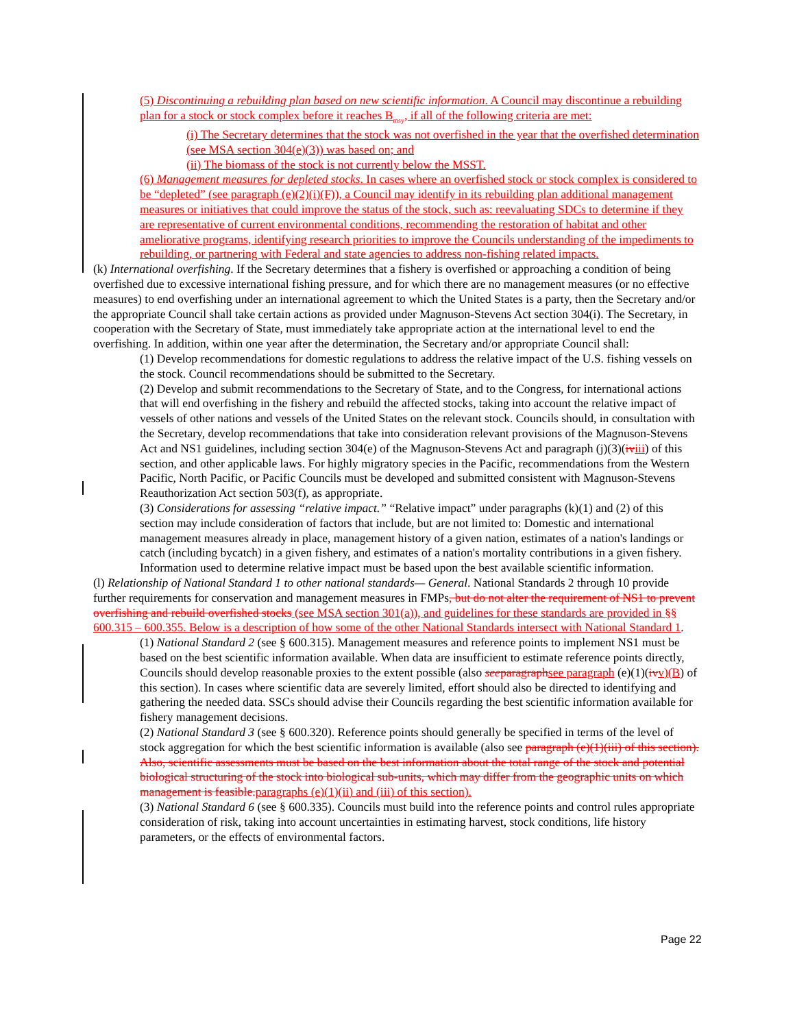(5) Discontinuing a rebuilding plan based on new scientific information. A Council may discontinue a rebuilding plan for a stock or stock complex before it reaches B<sub>msy</sub>, if all of the following criteria are met:
(i) The Secretary determines that the stock was not overfished in the year that the overfished determination (see MSA section 304(e)(3)) was based on; and
(ii) The biomass of the stock is not currently below the MSST.
(6) Management measures for depleted stocks. In cases where an overfished stock or stock complex is considered to be “depleted” (see paragraph (e)(2)(i)(F)), a Council may identify in its rebuilding plan additional management measures or initiatives that could improve the status of the stock, such as: reevaluating SDCs to determine if they are representative of current environmental conditions, recommending the restoration of habitat and other ameliorative programs, identifying research priorities to improve the Councils understanding of the impediments to rebuilding, or partnering with Federal and state agencies to address non-fishing related impacts.
(k) International overfishing. If the Secretary determines that a fishery is overfished or approaching a condition of being overfished due to excessive international fishing pressure, and for which there are no management measures (or no effective measures) to end overfishing under an international agreement to which the United States is a party, then the Secretary and/or the appropriate Council shall take certain actions as provided under Magnuson-Stevens Act section 304(i). The Secretary, in cooperation with the Secretary of State, must immediately take appropriate action at the international level to end the overfishing. In addition, within one year after the determination, the Secretary and/or appropriate Council shall:
(1) Develop recommendations for domestic regulations to address the relative impact of the U.S. fishing vessels on the stock. Council recommendations should be submitted to the Secretary.
(2) Develop and submit recommendations to the Secretary of State, and to the Congress, for international actions that will end overfishing in the fishery and rebuild the affected stocks, taking into account the relative impact of vessels of other nations and vessels of the United States on the relevant stock. Councils should, in consultation with the Secretary, develop recommendations that take into consideration relevant provisions of the Magnuson-Stevens Act and NS1 guidelines, including section 304(e) of the Magnuson-Stevens Act and paragraph (j)(3)(iv iii) of this section, and other applicable laws. For highly migratory species in the Pacific, recommendations from the Western Pacific, North Pacific, or Pacific Councils must be developed and submitted consistent with Magnuson-Stevens Reauthorization Act section 503(f), as appropriate.
(3) Considerations for assessing “relative impact.” “Relative impact” under paragraphs (k)(1) and (2) of this section may include consideration of factors that include, but are not limited to: Domestic and international management measures already in place, management history of a given nation, estimates of a nation's landings or catch (including bycatch) in a given fishery, and estimates of a nation's mortality contributions in a given fishery. Information used to determine relative impact must be based upon the best available scientific information.
(l) Relationship of National Standard 1 to other national standards— General. National Standards 2 through 10 provide further requirements for conservation and management measures in FMPs, but do not alter the requirement of NS1 to prevent overfishing and rebuild overfished stocks (see MSA section 301(a)), and guidelines for these standards are provided in §§ 600.315 – 600.355. Below is a description of how some of the other National Standards intersect with National Standard 1.
(1) National Standard 2 (see § 600.315). Management measures and reference points to implement NS1 must be based on the best scientific information available. When data are insufficient to estimate reference points directly, Councils should develop reasonable proxies to the extent possible (also seeparagraph see paragraph (e)(1)(iv v)(B) of this section). In cases where scientific data are severely limited, effort should also be directed to identifying and gathering the needed data. SSCs should advise their Councils regarding the best scientific information available for fishery management decisions.
(2) National Standard 3 (see § 600.320). Reference points should generally be specified in terms of the level of stock aggregation for which the best scientific information is available (also see paragraph (e)(1)(iii) of this section). Also, scientific assessments must be based on the best information about the total range of the stock and potential biological structuring of the stock into biological sub-units, which may differ from the geographic units on which management is feasible. paragraphs (e)(1)(ii) and (iii) of this section).
(3) National Standard 6 (see § 600.335). Councils must build into the reference points and control rules appropriate consideration of risk, taking into account uncertainties in estimating harvest, stock conditions, life history parameters, or the effects of environmental factors.
Page 22